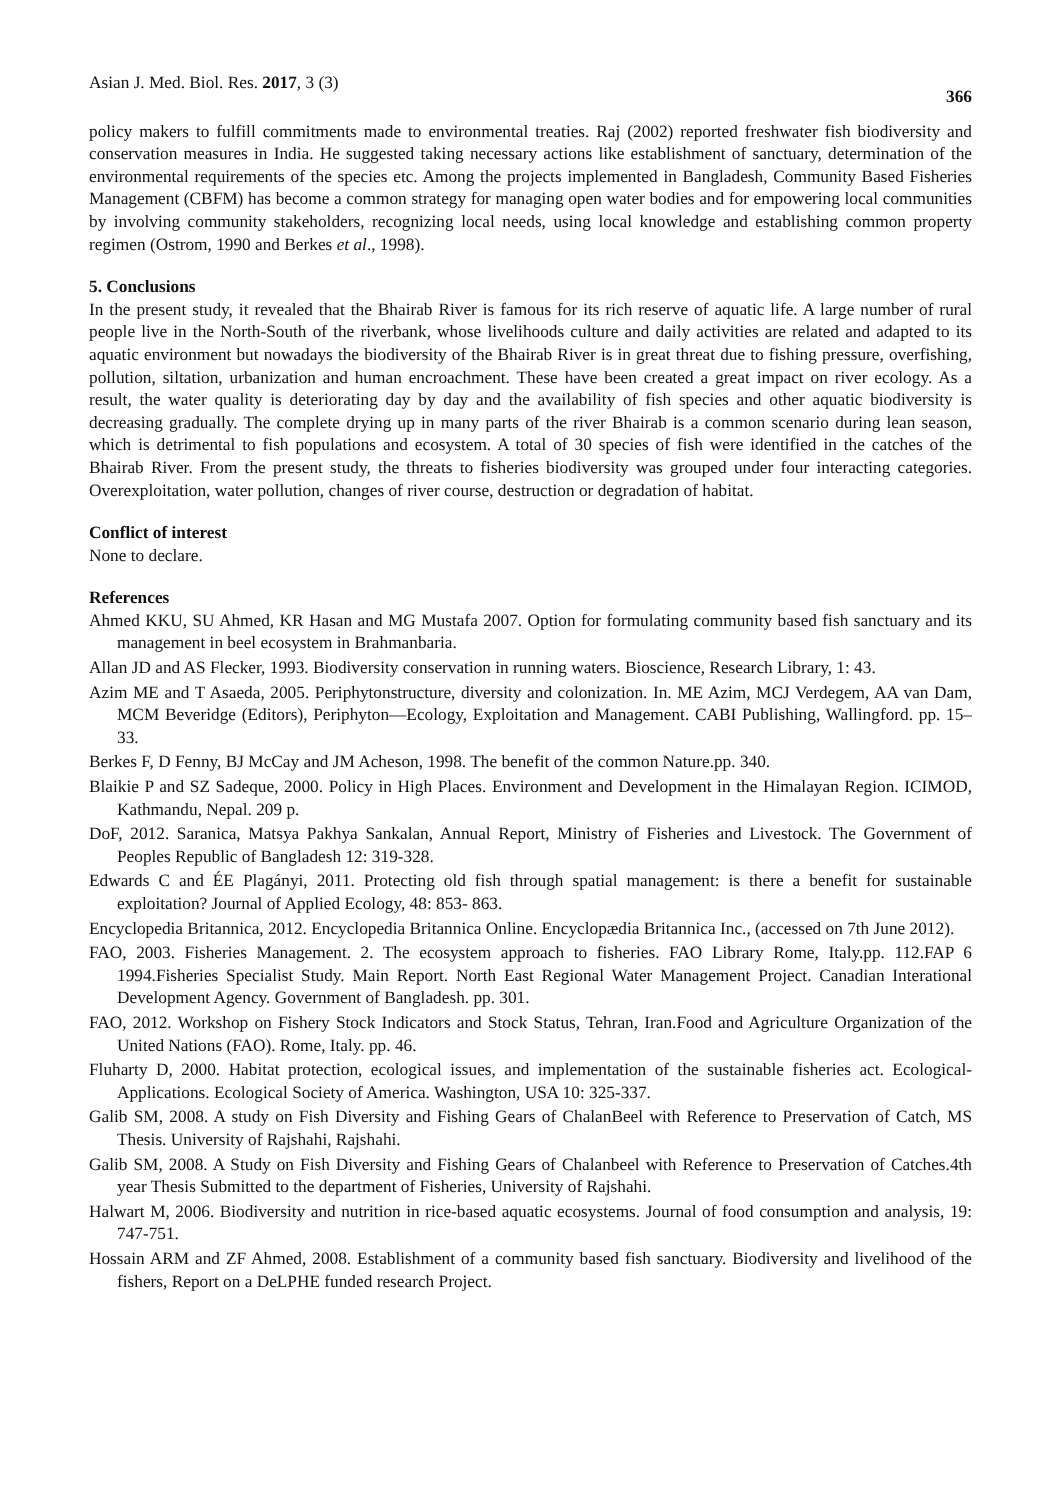Asian J. Med. Biol. Res. 2017, 3 (3) 366
policy makers to fulfill commitments made to environmental treaties. Raj (2002) reported freshwater fish biodiversity and conservation measures in India. He suggested taking necessary actions like establishment of sanctuary, determination of the environmental requirements of the species etc. Among the projects implemented in Bangladesh, Community Based Fisheries Management (CBFM) has become a common strategy for managing open water bodies and for empowering local communities by involving community stakeholders, recognizing local needs, using local knowledge and establishing common property regimen (Ostrom, 1990 and Berkes et al., 1998).
5. Conclusions
In the present study, it revealed that the Bhairab River is famous for its rich reserve of aquatic life. A large number of rural people live in the North-South of the riverbank, whose livelihoods culture and daily activities are related and adapted to its aquatic environment but nowadays the biodiversity of the Bhairab River is in great threat due to fishing pressure, overfishing, pollution, siltation, urbanization and human encroachment. These have been created a great impact on river ecology. As a result, the water quality is deteriorating day by day and the availability of fish species and other aquatic biodiversity is decreasing gradually. The complete drying up in many parts of the river Bhairab is a common scenario during lean season, which is detrimental to fish populations and ecosystem. A total of 30 species of fish were identified in the catches of the Bhairab River. From the present study, the threats to fisheries biodiversity was grouped under four interacting categories. Overexploitation, water pollution, changes of river course, destruction or degradation of habitat.
Conflict of interest
None to declare.
References
Ahmed KKU, SU Ahmed, KR Hasan and MG Mustafa 2007. Option for formulating community based fish sanctuary and its management in beel ecosystem in Brahmanbaria.
Allan JD and AS Flecker, 1993. Biodiversity conservation in running waters. Bioscience, Research Library, 1: 43.
Azim ME and T Asaeda, 2005. Periphytonstructure, diversity and colonization. In. ME Azim, MCJ Verdegem, AA van Dam, MCM Beveridge (Editors), Periphyton—Ecology, Exploitation and Management. CABI Publishing, Wallingford. pp. 15–33.
Berkes F, D Fenny, BJ McCay and JM Acheson, 1998. The benefit of the common Nature.pp. 340.
Blaikie P and SZ Sadeque, 2000. Policy in High Places. Environment and Development in the Himalayan Region. ICIMOD, Kathmandu, Nepal. 209 p.
DoF, 2012. Saranica, Matsya Pakhya Sankalan, Annual Report, Ministry of Fisheries and Livestock. The Government of Peoples Republic of Bangladesh 12: 319-328.
Edwards C and ÉE Plagányi, 2011. Protecting old fish through spatial management: is there a benefit for sustainable exploitation? Journal of Applied Ecology, 48: 853- 863.
Encyclopedia Britannica, 2012. Encyclopedia Britannica Online. Encyclopædia Britannica Inc., (accessed on 7th June 2012).
FAO, 2003. Fisheries Management. 2. The ecosystem approach to fisheries. FAO Library Rome, Italy.pp. 112.FAP 6 1994.Fisheries Specialist Study. Main Report. North East Regional Water Management Project. Canadian Interational Development Agency. Government of Bangladesh. pp. 301.
FAO, 2012. Workshop on Fishery Stock Indicators and Stock Status, Tehran, Iran.Food and Agriculture Organization of the United Nations (FAO). Rome, Italy. pp. 46.
Fluharty D, 2000. Habitat protection, ecological issues, and implementation of the sustainable fisheries act. Ecological-Applications. Ecological Society of America. Washington, USA 10: 325-337.
Galib SM, 2008. A study on Fish Diversity and Fishing Gears of ChalanBeel with Reference to Preservation of Catch, MS Thesis. University of Rajshahi, Rajshahi.
Galib SM, 2008. A Study on Fish Diversity and Fishing Gears of Chalanbeel with Reference to Preservation of Catches.4th year Thesis Submitted to the department of Fisheries, University of Rajshahi.
Halwart M, 2006. Biodiversity and nutrition in rice-based aquatic ecosystems. Journal of food consumption and analysis, 19: 747-751.
Hossain ARM and ZF Ahmed, 2008. Establishment of a community based fish sanctuary. Biodiversity and livelihood of the fishers, Report on a DeLPHE funded research Project.